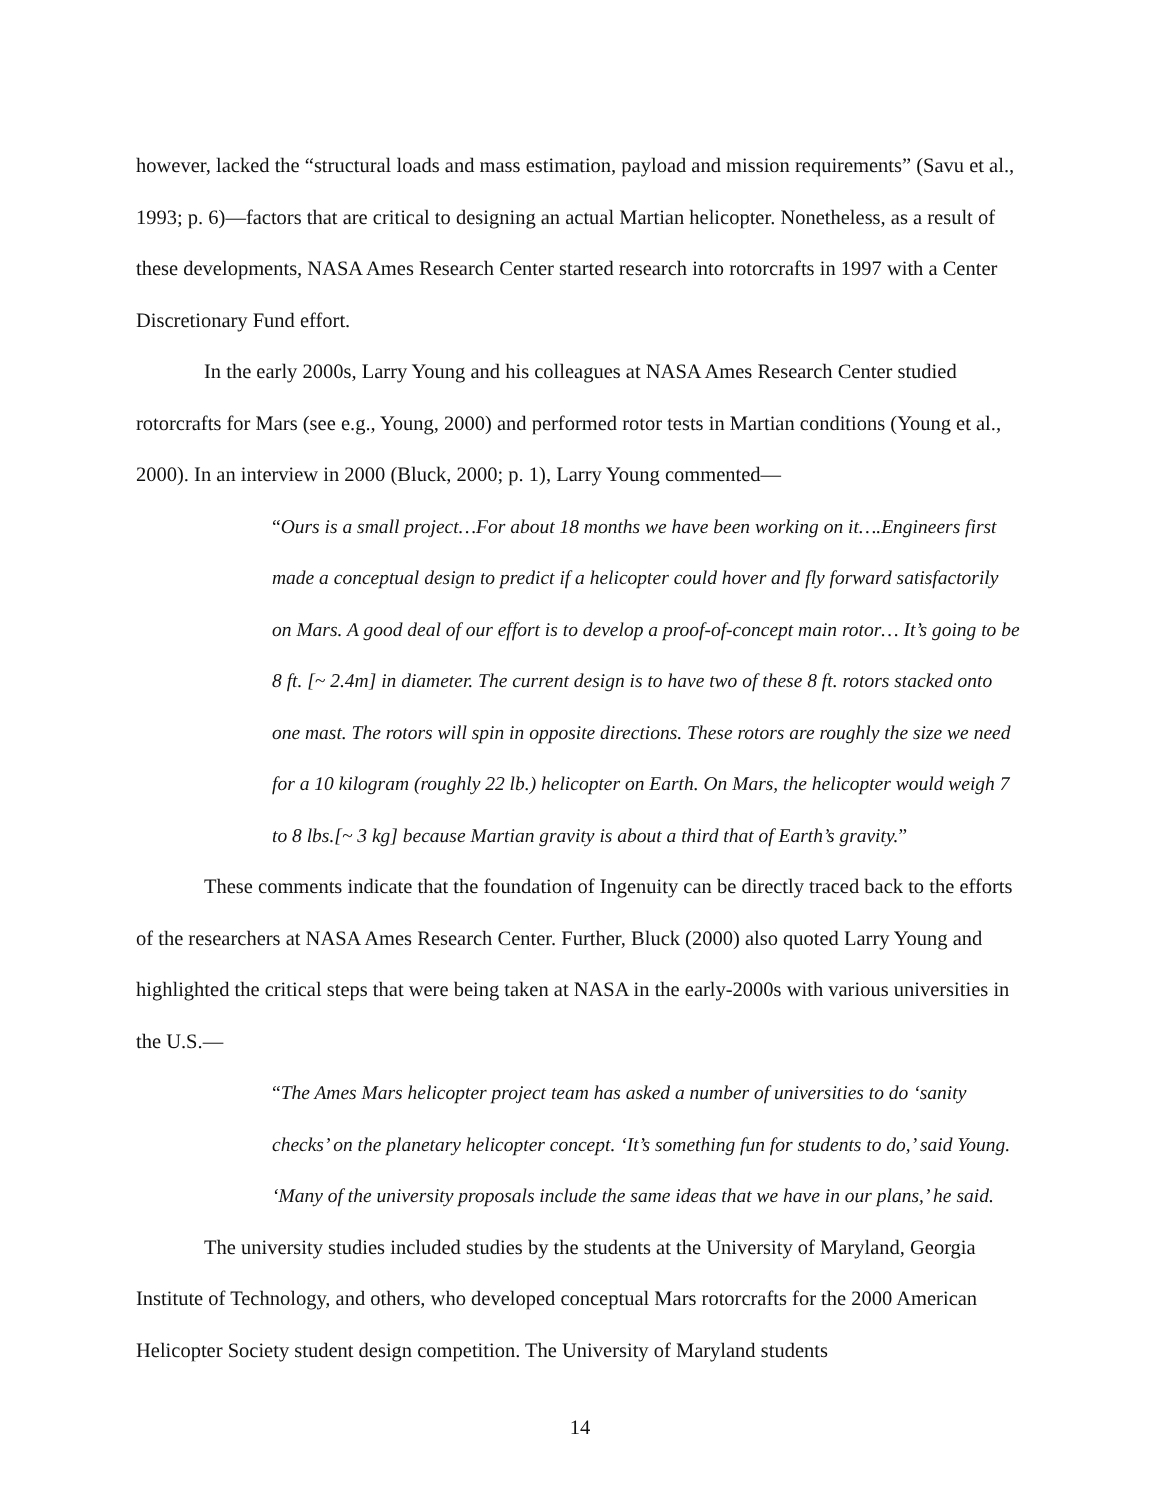however, lacked the “structural loads and mass estimation, payload and mission requirements” (Savu et al., 1993; p. 6)—factors that are critical to designing an actual Martian helicopter. Nonetheless, as a result of these developments, NASA Ames Research Center started research into rotorcrafts in 1997 with a Center Discretionary Fund effort.
In the early 2000s, Larry Young and his colleagues at NASA Ames Research Center studied rotorcrafts for Mars (see e.g., Young, 2000) and performed rotor tests in Martian conditions (Young et al., 2000). In an interview in 2000 (Bluck, 2000; p. 1), Larry Young commented—
“Ours is a small project…For about 18 months we have been working on it….Engineers first made a conceptual design to predict if a helicopter could hover and fly forward satisfactorily on Mars. A good deal of our effort is to develop a proof-of-concept main rotor… It’s going to be 8 ft. [~ 2.4m] in diameter. The current design is to have two of these 8 ft. rotors stacked onto one mast. The rotors will spin in opposite directions. These rotors are roughly the size we need for a 10 kilogram (roughly 22 lb.) helicopter on Earth. On Mars, the helicopter would weigh 7 to 8 lbs.[~ 3 kg] because Martian gravity is about a third that of Earth’s gravity.”
These comments indicate that the foundation of Ingenuity can be directly traced back to the efforts of the researchers at NASA Ames Research Center. Further, Bluck (2000) also quoted Larry Young and highlighted the critical steps that were being taken at NASA in the early-2000s with various universities in the U.S.—
“The Ames Mars helicopter project team has asked a number of universities to do ‘sanity checks’ on the planetary helicopter concept. ‘It’s something fun for students to do,’ said Young. ‘Many of the university proposals include the same ideas that we have in our plans,’ he said.
The university studies included studies by the students at the University of Maryland, Georgia Institute of Technology, and others, who developed conceptual Mars rotorcrafts for the 2000 American Helicopter Society student design competition. The University of Maryland students
14